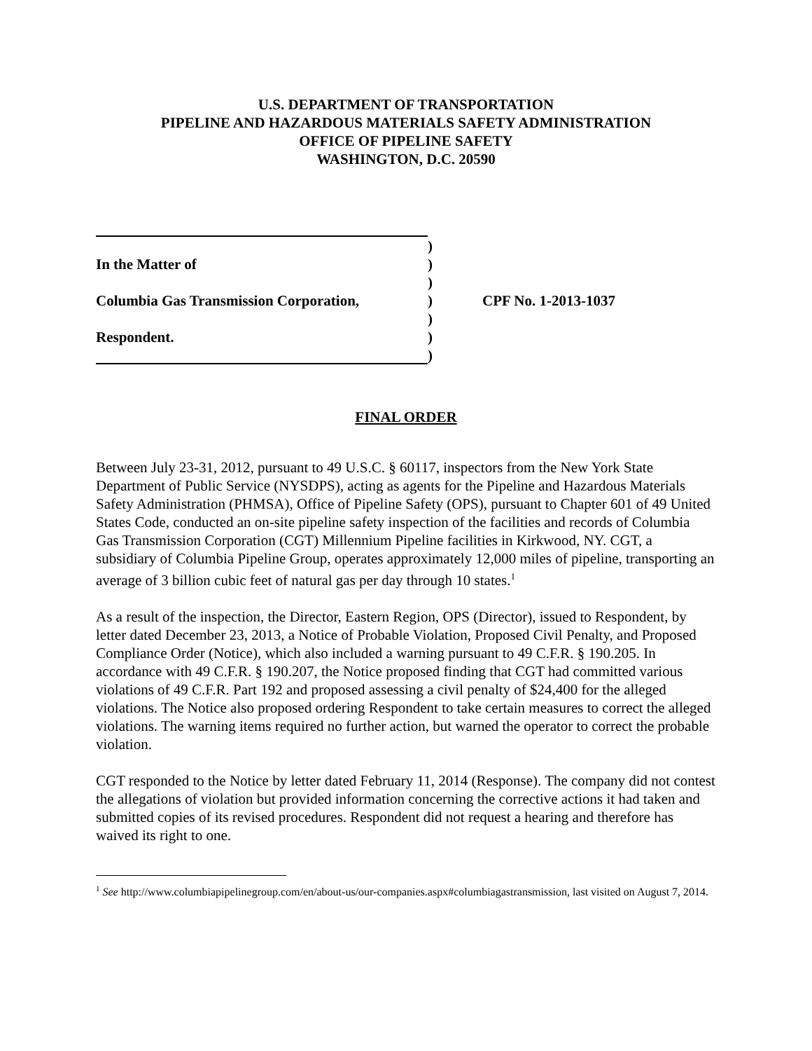U.S. DEPARTMENT OF TRANSPORTATION
PIPELINE AND HAZARDOUS MATERIALS SAFETY ADMINISTRATION
OFFICE OF PIPELINE SAFETY
WASHINGTON, D.C. 20590
)
In the Matter of )
)
Columbia Gas Transmission Corporation,
) CPF No. 1-2013-1037
)
Respondent. )
)
FINAL ORDER
Between July 23-31, 2012, pursuant to 49 U.S.C. § 60117, inspectors from the New York State Department of Public Service (NYSDPS), acting as agents for the Pipeline and Hazardous Materials Safety Administration (PHMSA), Office of Pipeline Safety (OPS), pursuant to Chapter 601 of 49 United States Code, conducted an on-site pipeline safety inspection of the facilities and records of Columbia Gas Transmission Corporation (CGT) Millennium Pipeline facilities in Kirkwood, NY. CGT, a subsidiary of Columbia Pipeline Group, operates approximately 12,000 miles of pipeline, transporting an average of 3 billion cubic feet of natural gas per day through 10 states.<sup>1</sup>
As a result of the inspection, the Director, Eastern Region, OPS (Director), issued to Respondent, by letter dated December 23, 2013, a Notice of Probable Violation, Proposed Civil Penalty, and Proposed Compliance Order (Notice), which also included a warning pursuant to 49 C.F.R. § 190.205. In accordance with 49 C.F.R. § 190.207, the Notice proposed finding that CGT had committed various violations of 49 C.F.R. Part 192 and proposed assessing a civil penalty of $24,400 for the alleged violations. The Notice also proposed ordering Respondent to take certain measures to correct the alleged violations. The warning items required no further action, but warned the operator to correct the probable violation.
CGT responded to the Notice by letter dated February 11, 2014 (Response). The company did not contest the allegations of violation but provided information concerning the corrective actions it had taken and submitted copies of its revised procedures. Respondent did not request a hearing and therefore has waived its right to one.
<sup>1</sup> See http://www.columbiapipelinegroup.com/en/about-us/our-companies.aspx#columbiagastransmission, last visited on August 7, 2014.